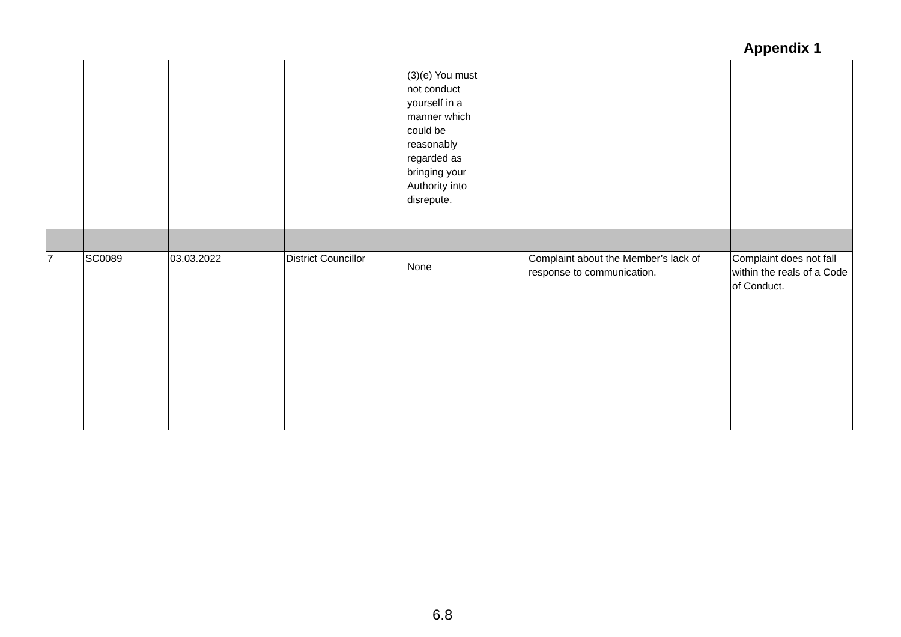Appendix 1
| | | | | (3)(e) You must not conduct yourself in a manner which could be reasonably regarded as bringing your Authority into disrepute. | | |
| 7 | SC0089 | 03.03.2022 | District Councillor | None | Complaint about the Member’s lack of response to communication. | Complaint does not fall within the reals of a Code of Conduct. |
6.8